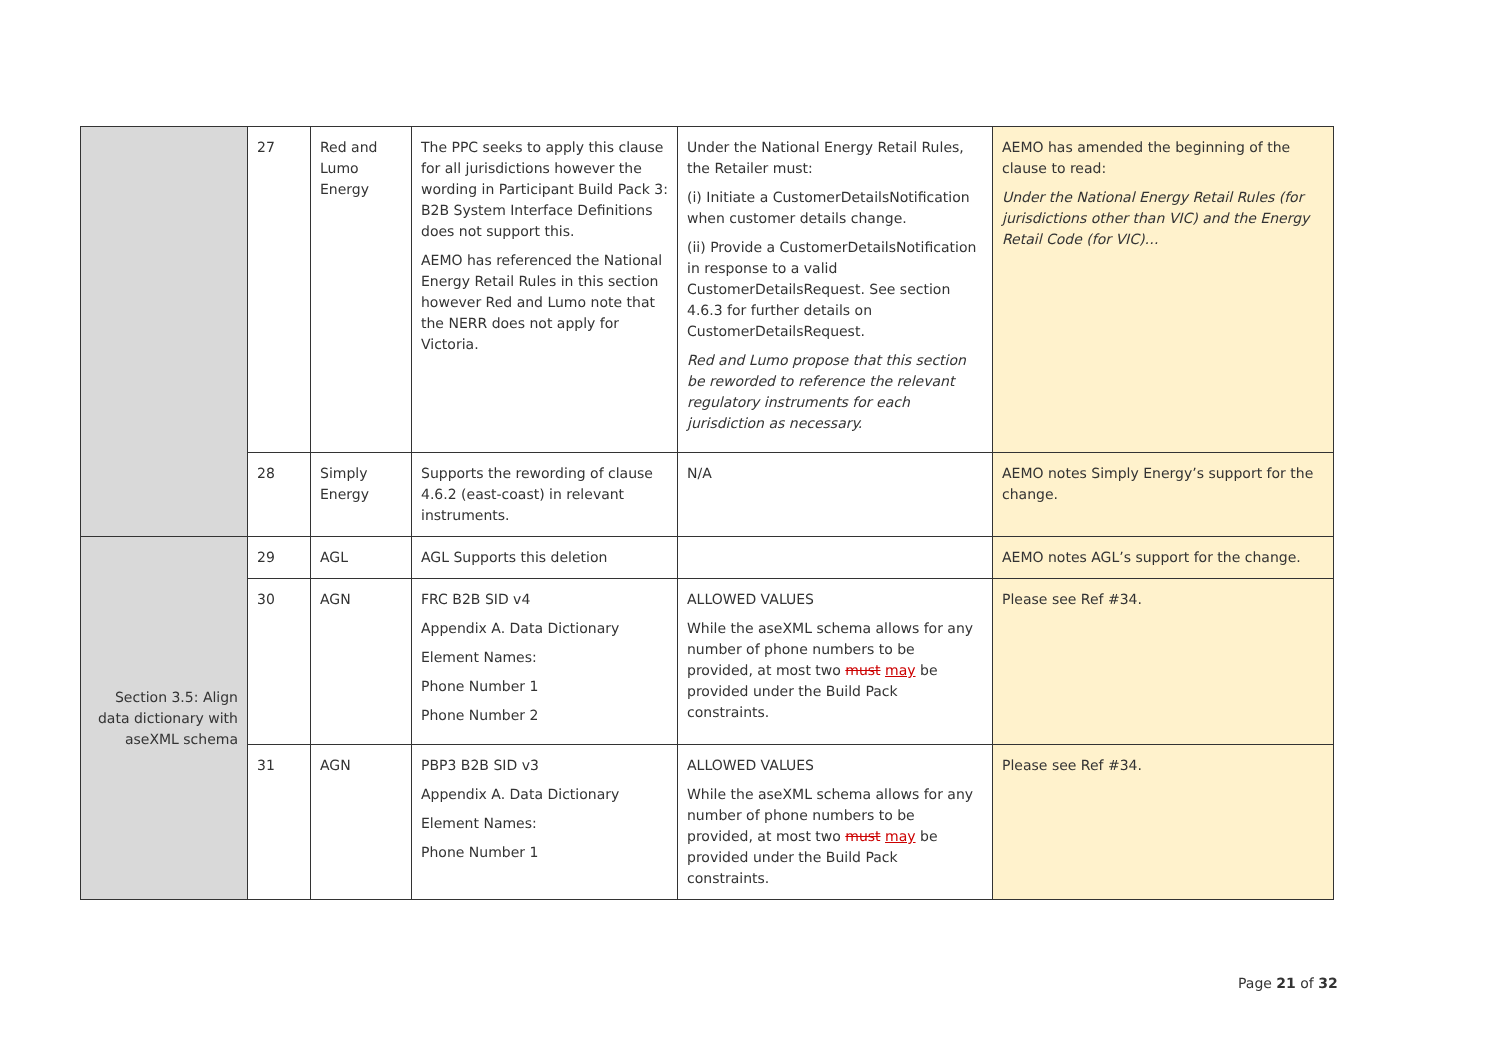| | 27 | Red and Lumo Energy | The PPC seeks to apply this clause for all jurisdictions however the wording in Participant Build Pack 3: B2B System Interface Definitions does not support this. AEMO has referenced the National Energy Retail Rules in this section however Red and Lumo note that the NERR does not apply for Victoria. | Under the National Energy Retail Rules, the Retailer must: (i) Initiate a CustomerDetailsNotification when customer details change. (ii) Provide a CustomerDetailsNotification in response to a valid CustomerDetailsRequest. See section 4.6.3 for further details on CustomerDetailsRequest. Red and Lumo propose that this section be reworded to reference the relevant regulatory instruments for each jurisdiction as necessary. | AEMO has amended the beginning of the clause to read: Under the National Energy Retail Rules (for jurisdictions other than VIC) and the Energy Retail Code (for VIC)… |
| | 28 | Simply Energy | Supports the rewording of clause 4.6.2 (east-coast) in relevant instruments. | N/A | AEMO notes Simply Energy’s support for the change. |
| Section 3.5: Align data dictionary with aseXML schema | 29 | AGL | AGL Supports this deletion | | AEMO notes AGL’s support for the change. |
| | 30 | AGN | FRC B2B SID v4 Appendix A. Data Dictionary Element Names: Phone Number 1 Phone Number 2 | ALLOWED VALUES While the aseXML schema allows for any number of phone numbers to be provided, at most two must may be provided under the Build Pack constraints. | Please see Ref #34. |
| | 31 | AGN | PBP3 B2B SID v3 Appendix A. Data Dictionary Element Names: Phone Number 1 | ALLOWED VALUES While the aseXML schema allows for any number of phone numbers to be provided, at most two must may be provided under the Build Pack constraints. | Please see Ref #34. |
Page 21 of 32